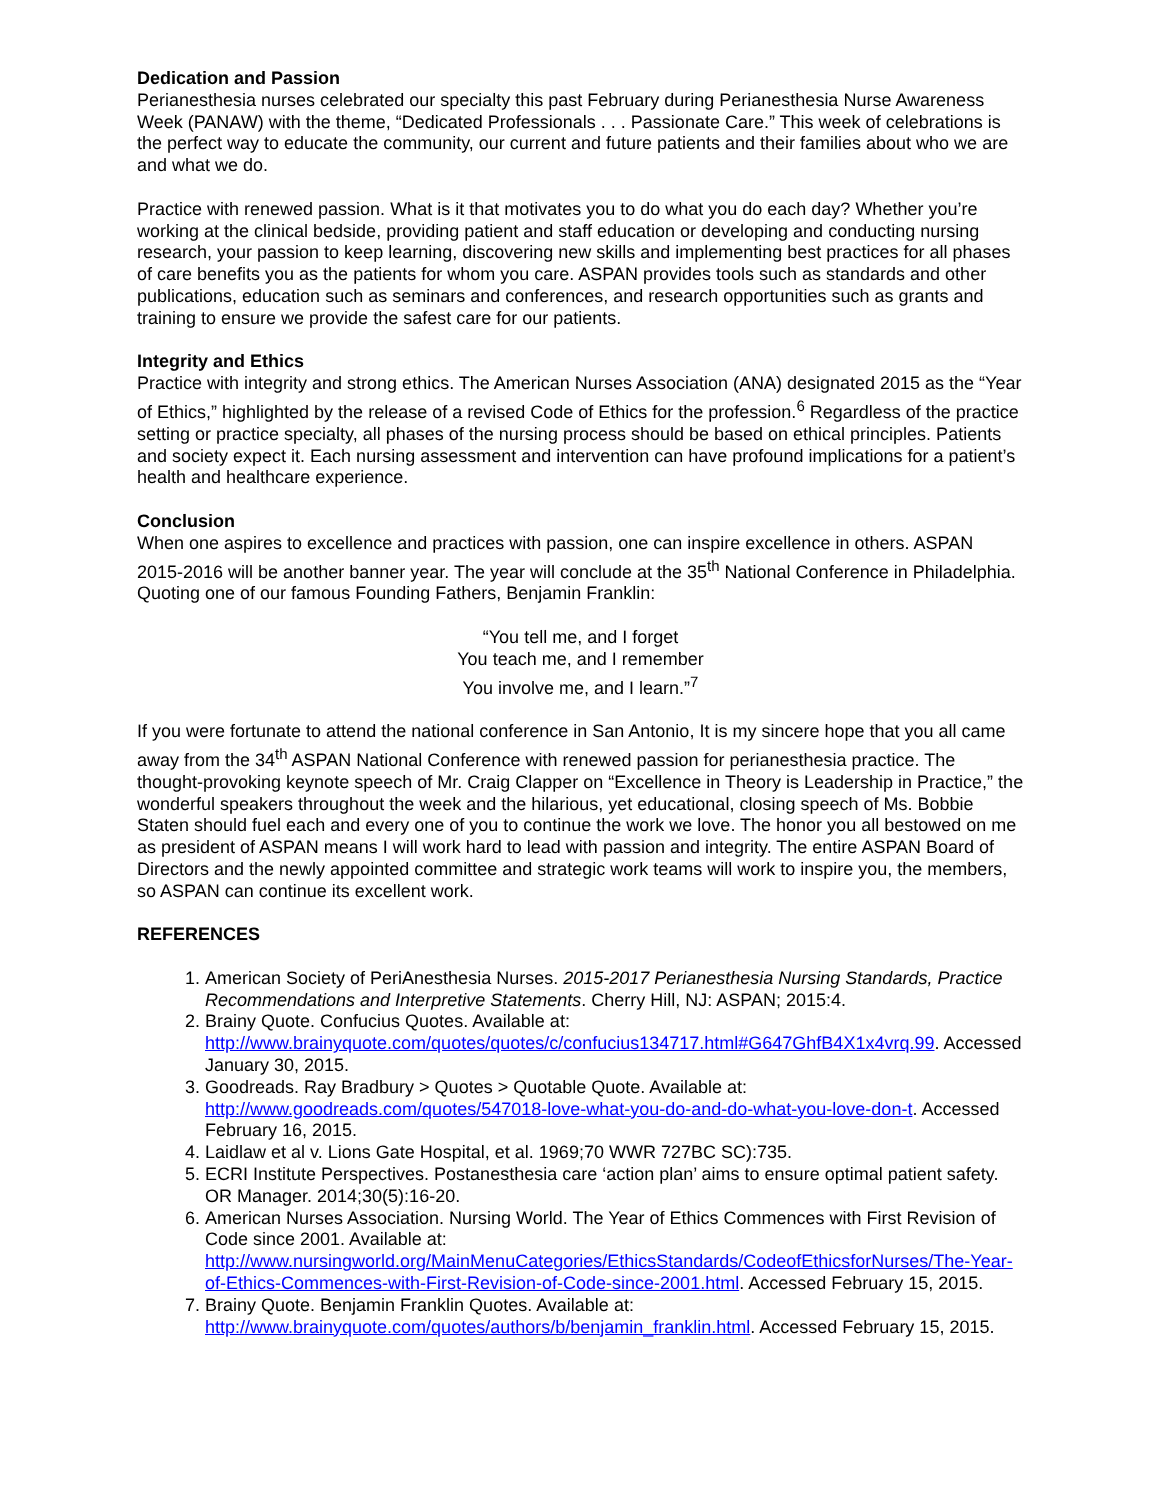Dedication and Passion
Perianesthesia nurses celebrated our specialty this past February during Perianesthesia Nurse Awareness Week (PANAW) with the theme, “Dedicated Professionals . . . Passionate Care.” This week of celebrations is the perfect way to educate the community, our current and future patients and their families about who we are and what we do.
Practice with renewed passion. What is it that motivates you to do what you do each day? Whether you’re working at the clinical bedside, providing patient and staff education or developing and conducting nursing research, your passion to keep learning, discovering new skills and implementing best practices for all phases of care benefits you as the patients for whom you care. ASPAN provides tools such as standards and other publications, education such as seminars and conferences, and research opportunities such as grants and training to ensure we provide the safest care for our patients.
Integrity and Ethics
Practice with integrity and strong ethics. The American Nurses Association (ANA) designated 2015 as the “Year of Ethics,” highlighted by the release of a revised Code of Ethics for the profession.<sup>6</sup> Regardless of the practice setting or practice specialty, all phases of the nursing process should be based on ethical principles. Patients and society expect it. Each nursing assessment and intervention can have profound implications for a patient’s health and healthcare experience.
Conclusion
When one aspires to excellence and practices with passion, one can inspire excellence in others. ASPAN 2015-2016 will be another banner year. The year will conclude at the 35<sup>th</sup> National Conference in Philadelphia. Quoting one of our famous Founding Fathers, Benjamin Franklin:
“You tell me, and I forget
You teach me, and I remember
You involve me, and I learn.”<sup>7</sup>
If you were fortunate to attend the national conference in San Antonio, It is my sincere hope that you all came away from the 34<sup>th</sup> ASPAN National Conference with renewed passion for perianesthesia practice. The thought-provoking keynote speech of Mr. Craig Clapper on “Excellence in Theory is Leadership in Practice,” the wonderful speakers throughout the week and the hilarious, yet educational, closing speech of Ms. Bobbie Staten should fuel each and every one of you to continue the work we love. The honor you all bestowed on me as president of ASPAN means I will work hard to lead with passion and integrity. The entire ASPAN Board of Directors and the newly appointed committee and strategic work teams will work to inspire you, the members, so ASPAN can continue its excellent work.
REFERENCES
1. American Society of PeriAnesthesia Nurses. 2015-2017 Perianesthesia Nursing Standards, Practice Recommendations and Interpretive Statements. Cherry Hill, NJ: ASPAN; 2015:4.
2. Brainy Quote. Confucius Quotes. Available at: http://www.brainyquote.com/quotes/quotes/c/confucius134717.html#G647GhfB4X1x4vrq.99. Accessed January 30, 2015.
3. Goodreads. Ray Bradbury > Quotes > Quotable Quote. Available at: http://www.goodreads.com/quotes/547018-love-what-you-do-and-do-what-you-love-don-t. Accessed February 16, 2015.
4. Laidlaw et al v. Lions Gate Hospital, et al. 1969;70 WWR 727BC SC):735.
5. ECRI Institute Perspectives. Postanesthesia care ‘action plan’ aims to ensure optimal patient safety. OR Manager. 2014;30(5):16-20.
6. American Nurses Association. Nursing World. The Year of Ethics Commences with First Revision of Code since 2001. Available at: http://www.nursingworld.org/MainMenuCategories/EthicsStandards/CodeofEthicsforNurses/The-Year-of-Ethics-Commences-with-First-Revision-of-Code-since-2001.html. Accessed February 15, 2015.
7. Brainy Quote. Benjamin Franklin Quotes. Available at: http://www.brainyquote.com/quotes/authors/b/benjamin_franklin.html. Accessed February 15, 2015.